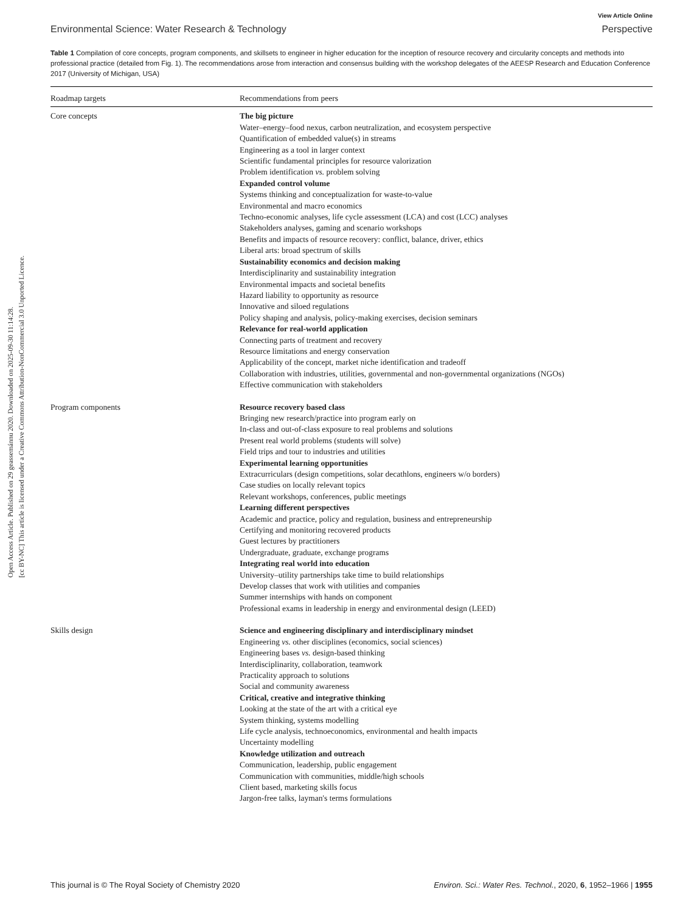Open Access Article. Published on 29 geassemánnu 2020. Downloaded on 2025-09-30 11:14:28.
[cc BY-NC] This article is licensed under a Creative Commons Attribution-NonCommercial 3.0 Unported Licence.
View Article Online
Environmental Science: Water Research & Technology Perspective
Table 1 Compilation of core concepts, program components, and skillsets to engineer in higher education for the inception of resource recovery and circularity concepts and methods into professional practice (detailed from Fig. 1). The recommendations arose from interaction and consensus building with the workshop delegates of the AEESP Research and Education Conference 2017 (University of Michigan, USA)
| Roadmap targets | Recommendations from peers |
| --- | --- |
| Core concepts | The big picture Water–energy–food nexus, carbon neutralization, and ecosystem perspective Quantification of embedded value(s) in streams Engineering as a tool in larger context Scientific fundamental principles for resource valorization Problem identification vs. problem solving Expanded control volume Systems thinking and conceptualization for waste-to-value Environmental and macro economics Techno-economic analyses, life cycle assessment (LCA) and cost (LCC) analyses Stakeholders analyses, gaming and scenario workshops Benefits and impacts of resource recovery: conflict, balance, driver, ethics Liberal arts: broad spectrum of skills Sustainability economics and decision making Interdisciplinarity and sustainability integration Environmental impacts and societal benefits Hazard liability to opportunity as resource Innovative and siloed regulations Policy shaping and analysis, policy-making exercises, decision seminars Relevance for real-world application Connecting parts of treatment and recovery Resource limitations and energy conservation Applicability of the concept, market niche identification and tradeoff Collaboration with industries, utilities, governmental and non-governmental organizations (NGOs) Effective communication with stakeholders |
| Program components | Resource recovery based class Bringing new research/practice into program early on In-class and out-of-class exposure to real problems and solutions Present real world problems (students will solve) Field trips and tour to industries and utilities Experimental learning opportunities Extracurriculars (design competitions, solar decathlons, engineers w/o borders) Case studies on locally relevant topics Relevant workshops, conferences, public meetings Learning different perspectives Academic and practice, policy and regulation, business and entrepreneurship Certifying and monitoring recovered products Guest lectures by practitioners Undergraduate, graduate, exchange programs Integrating real world into education University–utility partnerships take time to build relationships Develop classes that work with utilities and companies Summer internships with hands on component Professional exams in leadership in energy and environmental design (LEED) |
| Skills design | Science and engineering disciplinary and interdisciplinary mindset Engineering vs. other disciplines (economics, social sciences) Engineering bases vs. design-based thinking Interdisciplinarity, collaboration, teamwork Practicality approach to solutions Social and community awareness Critical, creative and integrative thinking Looking at the state of the art with a critical eye System thinking, systems modelling Life cycle analysis, technoeconomics, environmental and health impacts Uncertainty modelling Knowledge utilization and outreach Communication, leadership, public engagement Communication with communities, middle/high schools Client based, marketing skills focus Jargon-free talks, layman's terms formulations |
This journal is © The Royal Society of Chemistry 2020 Environ. Sci.: Water Res. Technol., 2020, 6, 1952–1966 | 1955